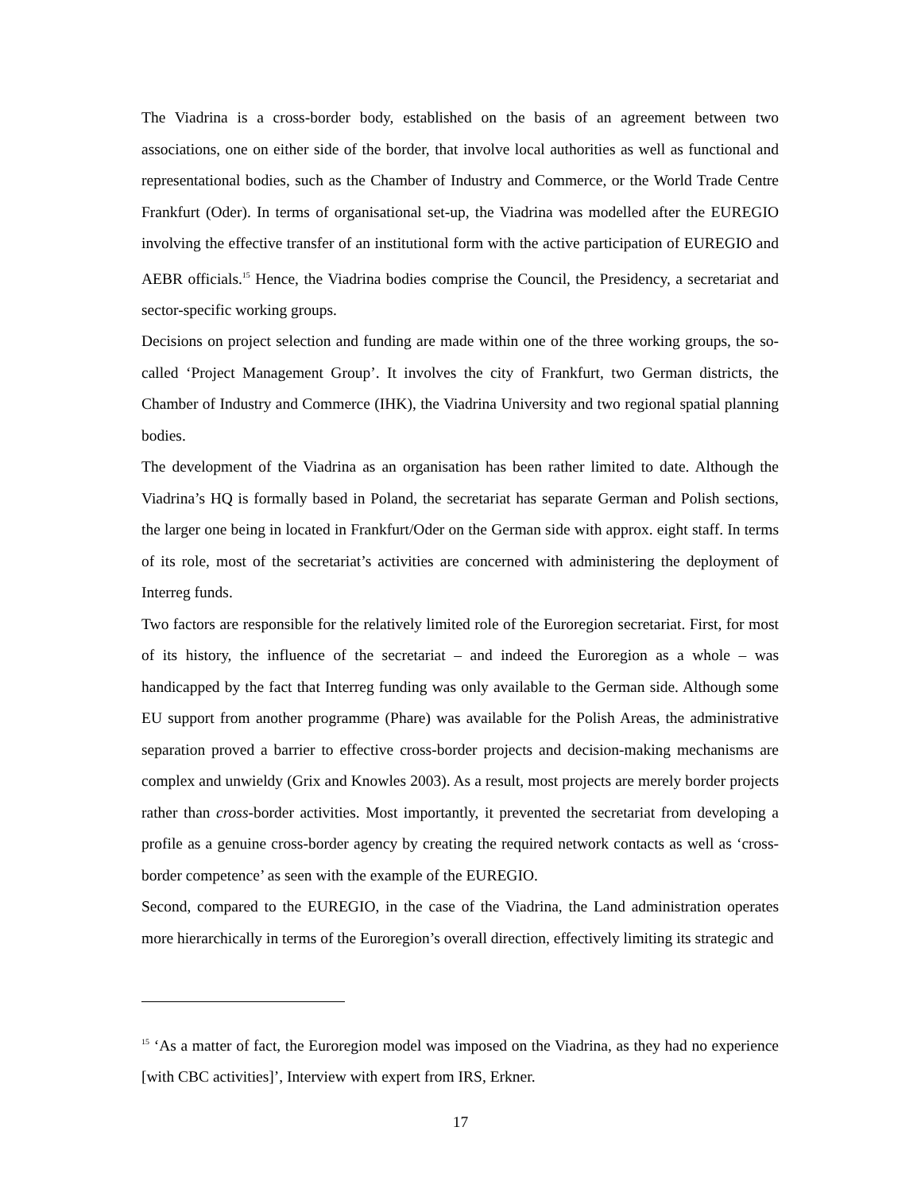The Viadrina is a cross-border body, established on the basis of an agreement between two associations, one on either side of the border, that involve local authorities as well as functional and representational bodies, such as the Chamber of Industry and Commerce, or the World Trade Centre Frankfurt (Oder). In terms of organisational set-up, the Viadrina was modelled after the EUREGIO involving the effective transfer of an institutional form with the active participation of EUREGIO and AEBR officials.<sup>15</sup> Hence, the Viadrina bodies comprise the Council, the Presidency, a secretariat and sector-specific working groups.
Decisions on project selection and funding are made within one of the three working groups, the so-called ‘Project Management Group’. It involves the city of Frankfurt, two German districts, the Chamber of Industry and Commerce (IHK), the Viadrina University and two regional spatial planning bodies.
The development of the Viadrina as an organisation has been rather limited to date. Although the Viadrina’s HQ is formally based in Poland, the secretariat has separate German and Polish sections, the larger one being in located in Frankfurt/Oder on the German side with approx. eight staff. In terms of its role, most of the secretariat’s activities are concerned with administering the deployment of Interreg funds.
Two factors are responsible for the relatively limited role of the Euroregion secretariat. First, for most of its history, the influence of the secretariat – and indeed the Euroregion as a whole – was handicapped by the fact that Interreg funding was only available to the German side. Although some EU support from another programme (Phare) was available for the Polish Areas, the administrative separation proved a barrier to effective cross-border projects and decision-making mechanisms are complex and unwieldy (Grix and Knowles 2003). As a result, most projects are merely border projects rather than cross-border activities. Most importantly, it prevented the secretariat from developing a profile as a genuine cross-border agency by creating the required network contacts as well as ‘cross-border competence’ as seen with the example of the EUREGIO.
Second, compared to the EUREGIO, in the case of the Viadrina, the Land administration operates more hierarchically in terms of the Euroregion’s overall direction, effectively limiting its strategic and
<sup>15</sup> ‘As a matter of fact, the Euroregion model was imposed on the Viadrina, as they had no experience [with CBC activities]’, Interview with expert from IRS, Erkner.
17